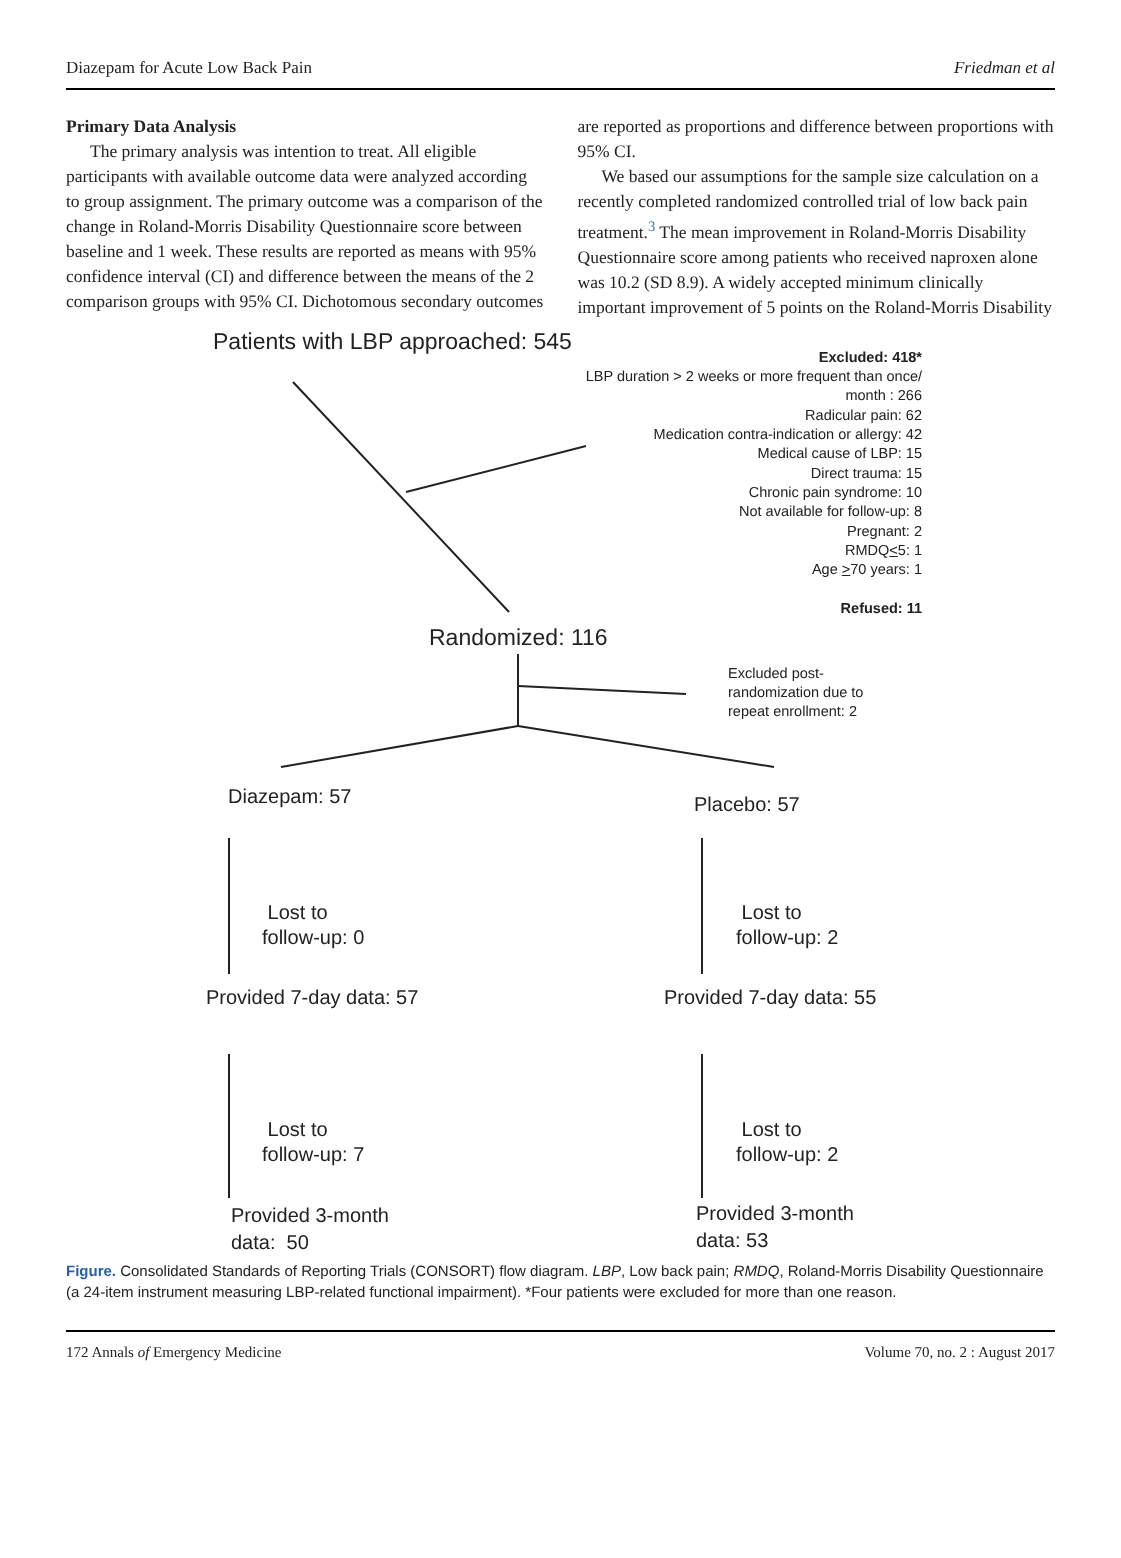Diazepam for Acute Low Back Pain Friedman et al
Primary Data Analysis
The primary analysis was intention to treat. All eligible participants with available outcome data were analyzed according to group assignment. The primary outcome was a comparison of the change in Roland-Morris Disability Questionnaire score between baseline and 1 week. These results are reported as means with 95% confidence interval (CI) and difference between the means of the 2 comparison groups with 95% CI. Dichotomous secondary outcomes
are reported as proportions and difference between proportions with 95% CI.
We based our assumptions for the sample size calculation on a recently completed randomized controlled trial of low back pain treatment.<sup>3</sup> The mean improvement in Roland-Morris Disability Questionnaire score among patients who received naproxen alone was 10.2 (SD 8.9). A widely accepted minimum clinically important improvement of 5 points on the Roland-Morris Disability
Patients with LBP approached: 545
Excluded: 418*
LBP duration > 2 weeks or more frequent than once/
month : 266
Radicular pain: 62
Medication contra-indication or allergy: 42
Medical cause of LBP: 15
Direct trauma: 15
Chronic pain syndrome: 10
Not available for follow-up: 8
Pregnant: 2
RMDQ<5: 1
Age >70 years: 1
Refused: 11
Randomized: 116
Excluded post-
randomization due to
repeat enrollment: 2
Diazepam: 57 Placebo: 57
Lost to
follow-up: 0
Lost to
follow-up: 2
Provided 7-day data: 57 Provided 7-day data: 55
Lost to
follow-up: 7
Lost to
follow-up: 2
Provided 3-month
data: 50
Provided 3-month
data: 53
Figure. Consolidated Standards of Reporting Trials (CONSORT) flow diagram. LBP, Low back pain; RMDQ, Roland-Morris Disability Questionnaire (a 24-item instrument measuring LBP-related functional impairment). *Four patients were excluded for more than one reason.
172 Annals of Emergency Medicine Volume 70, no. 2 : August 2017